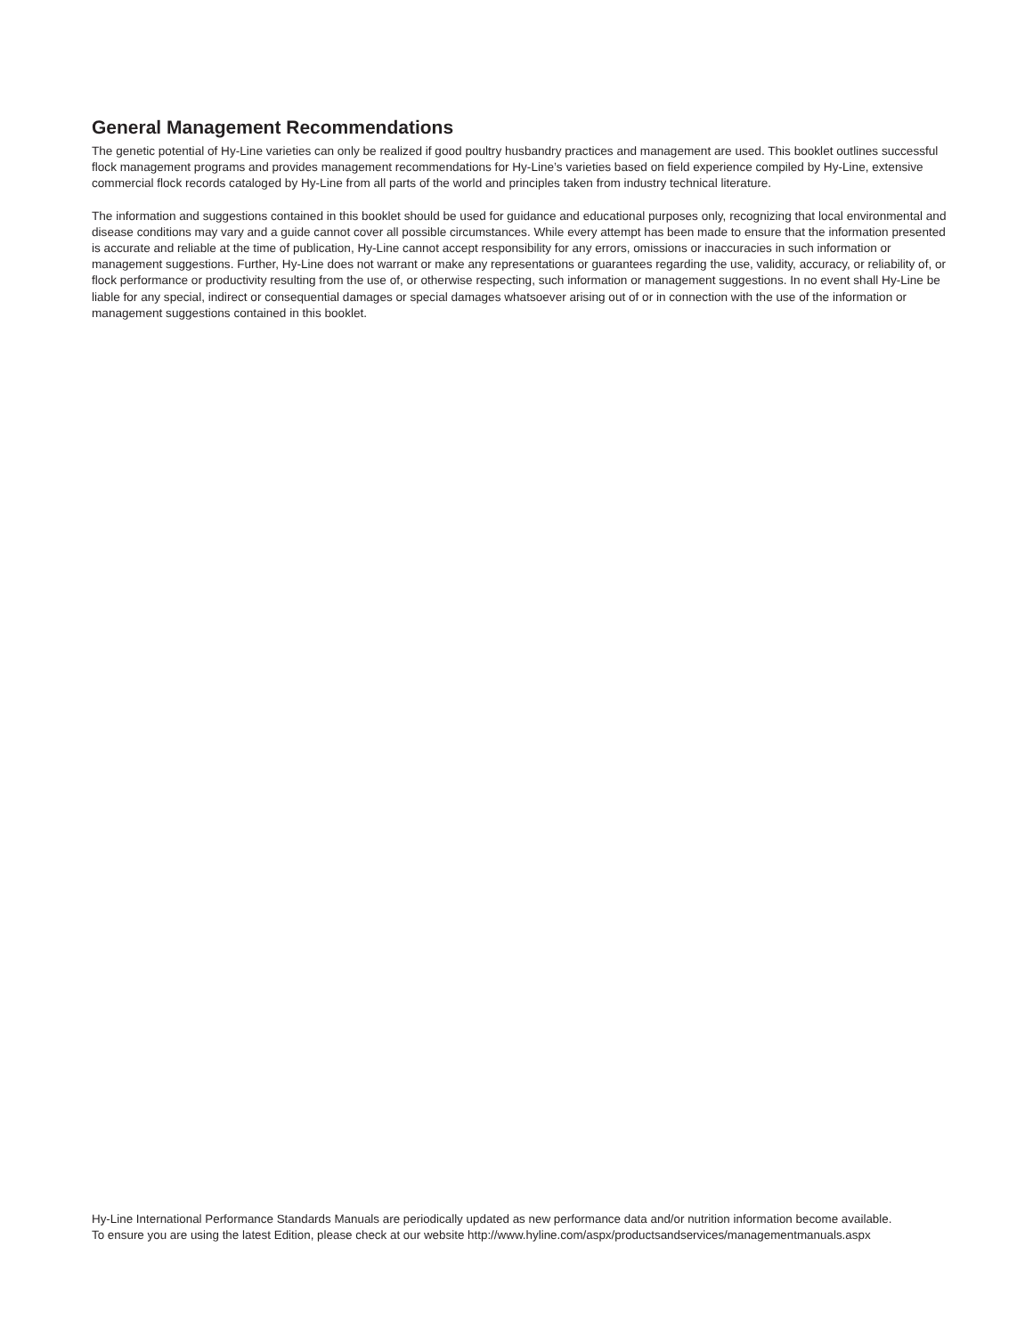General Management Recommendations
The genetic potential of Hy-Line varieties can only be realized if good poultry husbandry practices and management are used. This booklet outlines successful flock management programs and provides management recommendations for Hy-Line’s varieties based on field experience compiled by Hy-Line, extensive commercial flock records cataloged by Hy-Line from all parts of the world and principles taken from industry technical literature.
The information and suggestions contained in this booklet should be used for guidance and educational purposes only, recognizing that local environmental and disease conditions may vary and a guide cannot cover all possible circumstances. While every attempt has been made to ensure that the information presented is accurate and reliable at the time of publication, Hy-Line cannot accept responsibility for any errors, omissions or inaccuracies in such information or management suggestions. Further, Hy-Line does not warrant or make any representations or guarantees regarding the use, validity, accuracy, or reliability of, or flock performance or productivity resulting from the use of, or otherwise respecting, such information or management suggestions. In no event shall Hy-Line be liable for any special, indirect or consequential damages or special damages whatsoever arising out of or in connection with the use of the information or management suggestions contained in this booklet.
Hy-Line International Performance Standards Manuals are periodically updated as new performance data and/or nutrition information become available.
To ensure you are using the latest Edition, please check at our website http://www.hyline.com/aspx/productsandservices/managementmanuals.aspx